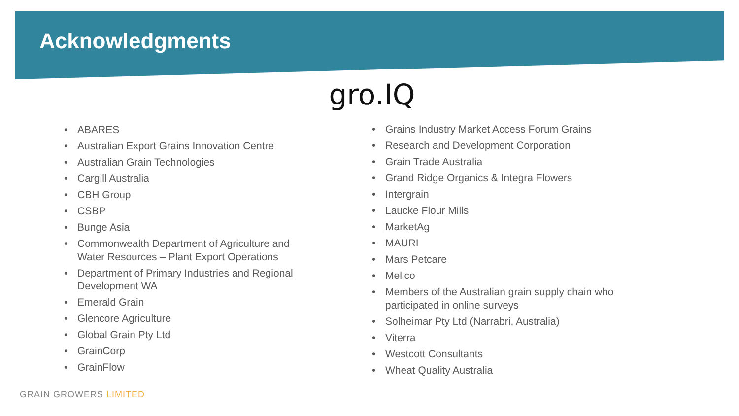Acknowledgments
gro.IQ
• ABARES
• Australian Export Grains Innovation Centre
• Australian Grain Technologies
• Cargill Australia
• CBH Group
• CSBP
• Bunge Asia
• Commonwealth Department of Agriculture and Water Resources – Plant Export Operations
• Department of Primary Industries and Regional Development WA
• Emerald Grain
• Glencore Agriculture
• Global Grain Pty Ltd
• GrainCorp
• GrainFlow
• Grains Industry Market Access Forum Grains
• Research and Development Corporation
• Grain Trade Australia
• Grand Ridge Organics & Integra Flowers
• Intergrain
• Laucke Flour Mills
• MarketAg
• MAURI
• Mars Petcare
• Mellco
• Members of the Australian grain supply chain who participated in online surveys
• Solheimar Pty Ltd (Narrabri, Australia)
• Viterra
• Westcott Consultants
• Wheat Quality Australia
GRAIN GROWERS LIMITED